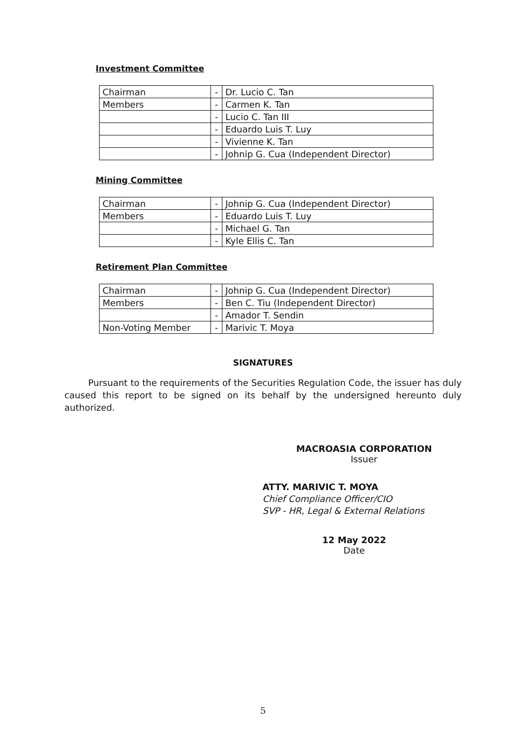Investment Committee
| Chairman | - | Dr. Lucio C. Tan |
| Members | - | Carmen K. Tan |
| | - | Lucio C. Tan III |
| | - | Eduardo Luis T. Luy |
| | - | Vivienne K. Tan |
| | - | Johnip G. Cua (Independent Director) |
Mining Committee
| Chairman | - | Johnip G. Cua (Independent Director) |
| Members | - | Eduardo Luis T. Luy |
| | - | Michael G. Tan |
| | - | Kyle Ellis C. Tan |
Retirement Plan Committee
| Chairman | - | Johnip G. Cua (Independent Director) |
| Members | - | Ben C. Tiu (Independent Director) |
| | - | Amador T. Sendin |
| Non-Voting Member | - | Marivic T. Moya |
SIGNATURES
Pursuant to the requirements of the Securities Regulation Code, the issuer has duly caused this report to be signed on its behalf by the undersigned hereunto duly authorized.
MACROASIA CORPORATION
Issuer
ATTY. MARIVIC T. MOYA
Chief Compliance Officer/CIO
SVP - HR, Legal & External Relations
12 May 2022
Date
5